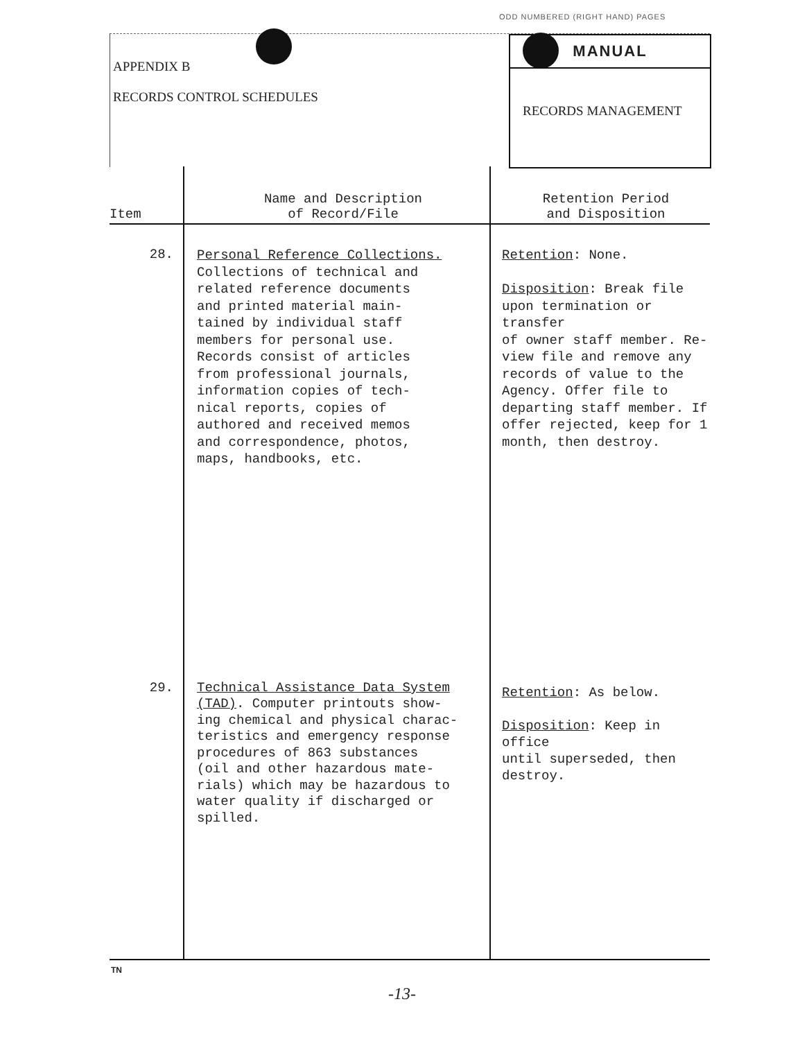ODD NUMBERED (RIGHT HAND) PAGES
APPENDIX B
RECORDS CONTROL SCHEDULES
MANUAL
RECORDS MANAGEMENT
| Item | Name and Description of Record/File | Retention Period and Disposition |
| --- | --- | --- |
| 28. | Personal Reference Collections. Collections of technical and related reference documents and printed material main- tained by individual staff members for personal use. Records consist of articles from professional journals, information copies of tech- nical reports, copies of authored and received memos and correspondence, photos, maps, handbooks, etc. | Retention : None. Disposition : Break file upon termination or transfer of owner staff member. Re- view file and remove any records of value to the Agency. Offer file to departing staff member. If offer rejected, keep for 1 month, then destroy. |
| 29. | Technical Assistance Data System (TAD) . Computer printouts show- ing chemical and physical charac- teristics and emergency response procedures of 863 substances (oil and other hazardous mate- rials) which may be hazardous to water quality if discharged or spilled. | Retention : As below. Disposition : Keep in office until superseded, then destroy. |
TN
-13-